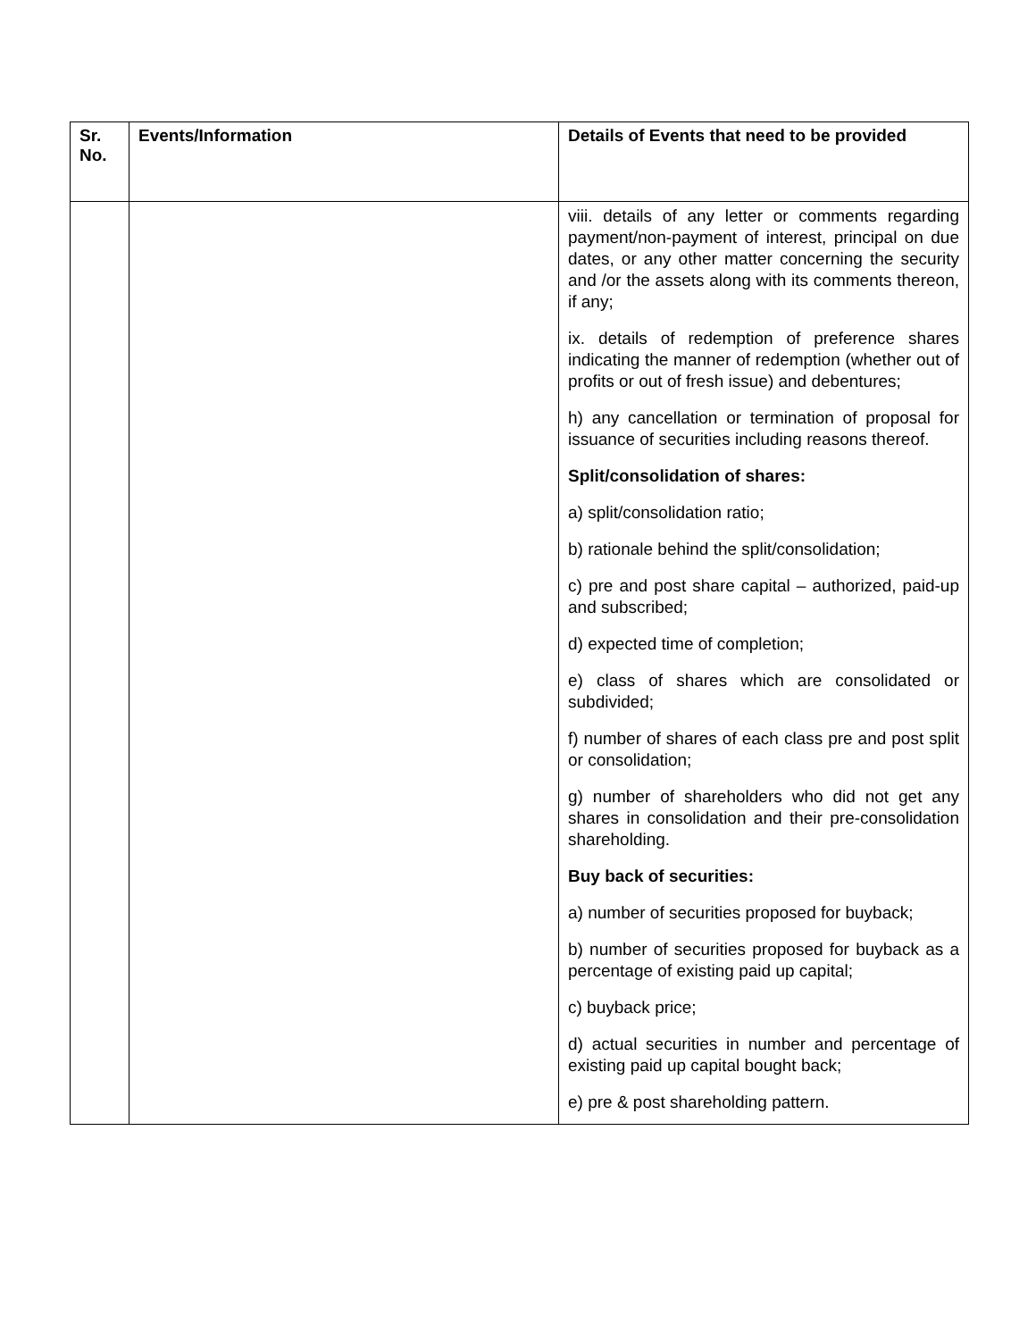| Sr. No. | Events/Information | Details of Events that need to be provided |
| --- | --- | --- |
| | | viii. details of any letter or comments regarding payment/non-payment of interest, principal on due dates, or any other matter concerning the security and /or the assets along with its comments thereon, if any; ix. details of redemption of preference shares indicating the manner of redemption (whether out of profits or out of fresh issue) and debentures; h) any cancellation or termination of proposal for issuance of securities including reasons thereof. Split/consolidation of shares: a) split/consolidation ratio; b) rationale behind the split/consolidation; c) pre and post share capital – authorized, paid-up and subscribed; d) expected time of completion; e) class of shares which are consolidated or subdivided; f) number of shares of each class pre and post split or consolidation; g) number of shareholders who did not get any shares in consolidation and their pre-consolidation shareholding. Buy back of securities: a) number of securities proposed for buyback; b) number of securities proposed for buyback as a percentage of existing paid up capital; c) buyback price; d) actual securities in number and percentage of existing paid up capital bought back; e) pre & post shareholding pattern. |